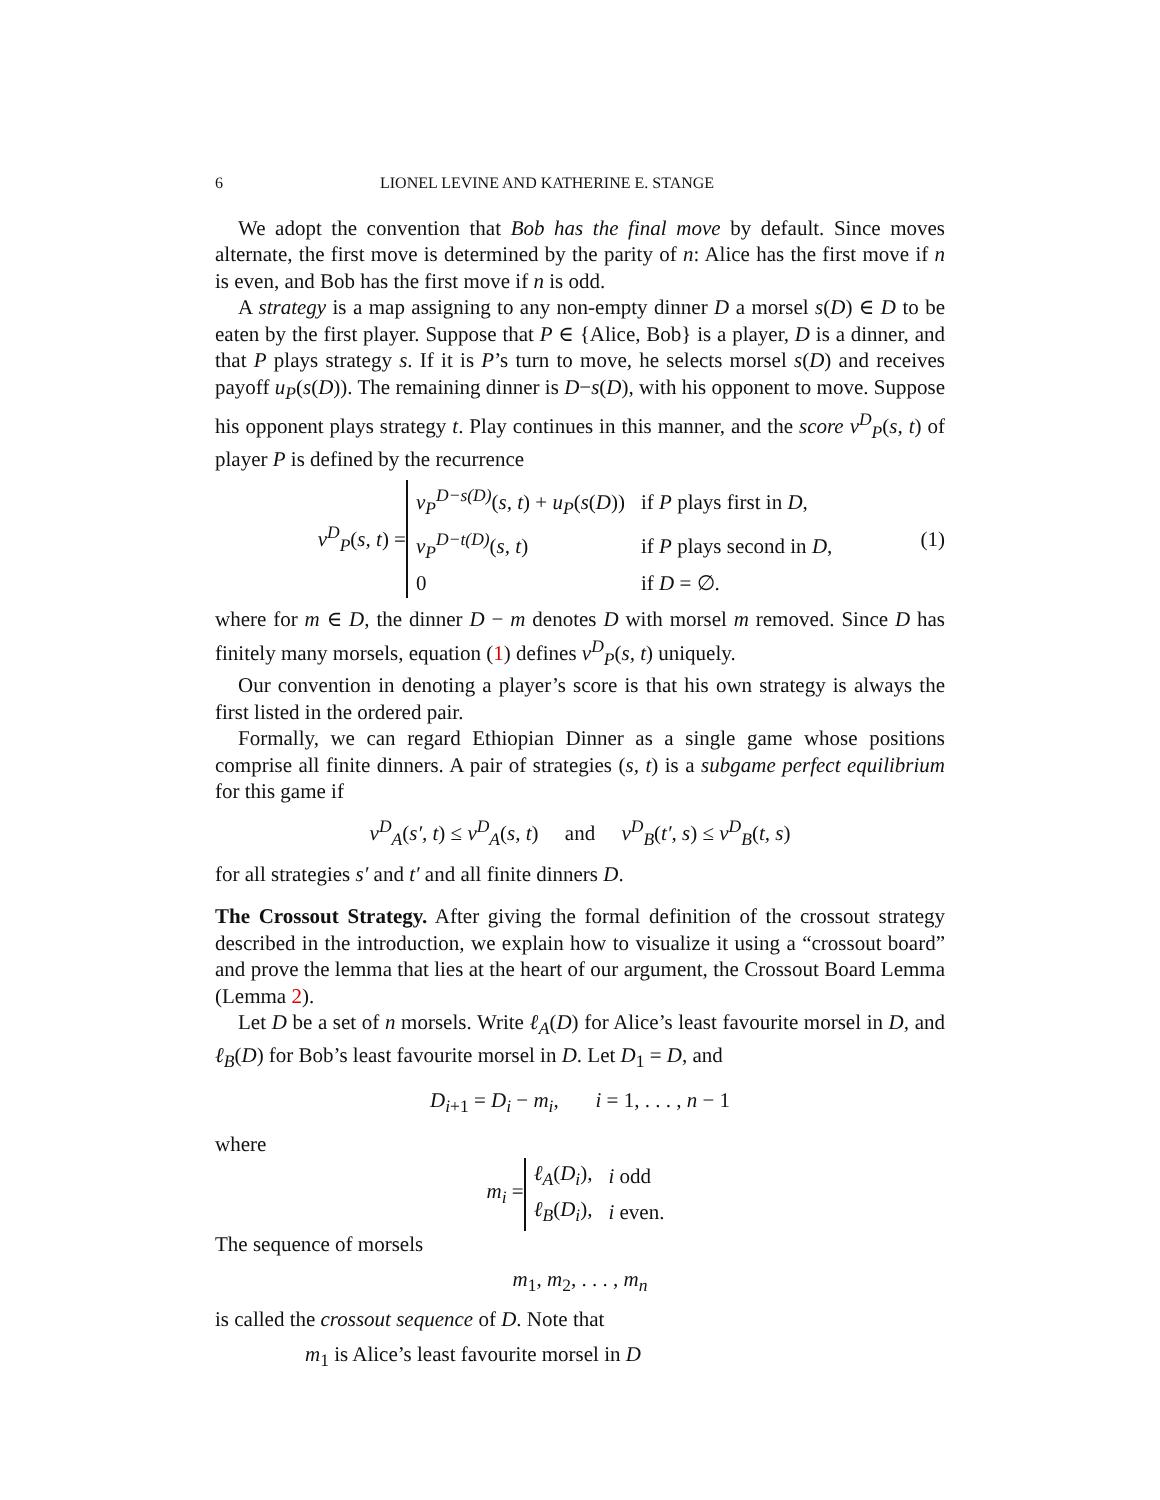6 LIONEL LEVINE AND KATHERINE E. STANGE
We adopt the convention that Bob has the final move by default. Since moves alternate, the first move is determined by the parity of n: Alice has the first move if n is even, and Bob has the first move if n is odd.
A strategy is a map assigning to any non-empty dinner D a morsel s(D) ∈ D to be eaten by the first player. Suppose that P ∈ {Alice, Bob} is a player, D is a dinner, and that P plays strategy s. If it is P’s turn to move, he selects morsel s(D) and receives payoff u<sub>P</sub>(s(D)). The remaining dinner is D−s(D), with his opponent to move. Suppose his opponent plays strategy t. Play continues in this manner, and the score v<sup>D</sup><sub>P</sub>(s, t) of player P is defined by the recurrence
v<sup>D</sup><sub>P</sub>(s, t) =
| v<sub>P</sub><sup>D−s(D)</sup> ( s, t ) + u<sub>P</sub> ( s ( D )) | if P plays first in D , |
| v<sub>P</sub><sup>D−t(D)</sup> ( s, t ) | if P plays second in D , |
| 0 | if D = ∅. |
(1)
where for m ∈ D, the dinner D − m denotes D with morsel m removed. Since D has finitely many morsels, equation (1) defines v<sup>D</sup><sub>P</sub>(s, t) uniquely.
Our convention in denoting a player’s score is that his own strategy is always the first listed in the ordered pair.
Formally, we can regard Ethiopian Dinner as a single game whose positions comprise all finite dinners. A pair of strategies (s, t) is a subgame perfect equilibrium for this game if
v<sup>D</sup><sub>A</sub>(s′, t) ≤ v<sup>D</sup><sub>A</sub>(s, t) and v<sup>D</sup><sub>B</sub>(t′, s) ≤ v<sup>D</sup><sub>B</sub>(t, s)
for all strategies s′ and t′ and all finite dinners D.
The Crossout Strategy. After giving the formal definition of the crossout strategy described in the introduction, we explain how to visualize it using a “crossout board” and prove the lemma that lies at the heart of our argument, the Crossout Board Lemma (Lemma 2).
Let D be a set of n morsels. Write ℓ<sub>A</sub>(D) for Alice’s least favourite morsel in D, and ℓ<sub>B</sub>(D) for Bob’s least favourite morsel in D. Let D<sub>1</sub> = D, and
D<sub>i+1</sub> = D<sub>i</sub> − m<sub>i</sub>, i = 1, . . . , n − 1
where
m<sub>i</sub> =
| ℓ<sub>A</sub> ( D<sub>i</sub> ), | i odd |
| ℓ<sub>B</sub> ( D<sub>i</sub> ), | i even. |
The sequence of morsels
m<sub>1</sub>, m<sub>2</sub>, . . . , m<sub>n</sub>
is called the crossout sequence of D. Note that
m<sub>1</sub> is Alice’s least favourite morsel in D